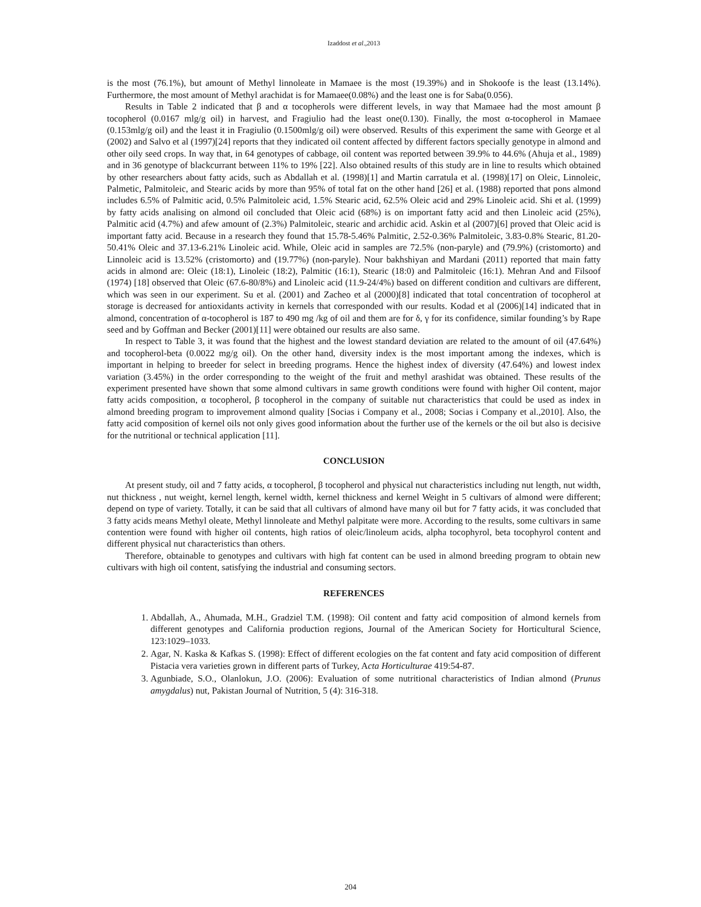Izaddost et al.,2013
is the most (76.1%), but amount of Methyl linnoleate in Mamaee is the most (19.39%) and in Shokoofe is the least (13.14%). Furthermore, the most amount of Methyl arachidat is for Mamaee(0.08%) and the least one is for Saba(0.056).
Results in Table 2 indicated that β and α tocopherols were different levels, in way that Mamaee had the most amount β tocopherol (0.0167 mlg/g oil) in harvest, and Fragiulio had the least one(0.130). Finally, the most α-tocopherol in Mamaee (0.153mlg/g oil) and the least it in Fragiulio (0.1500mlg/g oil) were observed. Results of this experiment the same with George et al (2002) and Salvo et al (1997)[24] reports that they indicated oil content affected by different factors specially genotype in almond and other oily seed crops. In way that, in 64 genotypes of cabbage, oil content was reported between 39.9% to 44.6% (Ahuja et al., 1989) and in 36 genotype of blackcurrant between 11% to 19% [22]. Also obtained results of this study are in line to results which obtained by other researchers about fatty acids, such as Abdallah et al. (1998)[1] and Martin carratula et al. (1998)[17] on Oleic, Linnoleic, Palmetic, Palmitoleic, and Stearic acids by more than 95% of total fat on the other hand [26] et al. (1988) reported that pons almond includes 6.5% of Palmitic acid, 0.5% Palmitoleic acid, 1.5% Stearic acid, 62.5% Oleic acid and 29% Linoleic acid. Shi et al. (1999) by fatty acids analising on almond oil concluded that Oleic acid (68%) is on important fatty acid and then Linoleic acid (25%), Palmitic acid (4.7%) and afew amount of (2.3%) Palmitoleic, stearic and archidic acid. Askin et al (2007)[6] proved that Oleic acid is important fatty acid. Because in a research they found that 15.78-5.46% Palmitic, 2.52-0.36% Palmitoleic, 3.83-0.8% Stearic, 81.20-50.41% Oleic and 37.13-6.21% Linoleic acid. While, Oleic acid in samples are 72.5% (non-paryle) and (79.9%) (cristomorto) and Linnoleic acid is 13.52% (cristomorto) and (19.77%) (non-paryle). Nour bakhshiyan and Mardani (2011) reported that main fatty acids in almond are: Oleic (18:1), Linoleic (18:2), Palmitic (16:1), Stearic (18:0) and Palmitoleic (16:1). Mehran And and Filsoof (1974) [18] observed that Oleic (67.6-80/8%) and Linoleic acid (11.9-24/4%) based on different condition and cultivars are different, which was seen in our experiment. Su et al. (2001) and Zacheo et al (2000)[8] indicated that total concentration of tocopherol at storage is decreased for antioxidants activity in kernels that corresponded with our results. Kodad et al (2006)[14] indicated that in almond, concentration of α-tocopherol is 187 to 490 mg /kg of oil and them are for δ, γ for its confidence, similar founding’s by Rape seed and by Goffman and Becker (2001)[11] were obtained our results are also same.
In respect to Table 3, it was found that the highest and the lowest standard deviation are related to the amount of oil (47.64%) and tocopherol-beta (0.0022 mg/g oil). On the other hand, diversity index is the most important among the indexes, which is important in helping to breeder for select in breeding programs. Hence the highest index of diversity (47.64%) and lowest index variation (3.45%) in the order corresponding to the weight of the fruit and methyl arashidat was obtained. These results of the experiment presented have shown that some almond cultivars in same growth conditions were found with higher Oil content, major fatty acids composition, α tocopherol, β tocopherol in the company of suitable nut characteristics that could be used as index in almond breeding program to improvement almond quality [Socias i Company et al., 2008; Socias i Company et al.,2010]. Also, the fatty acid composition of kernel oils not only gives good information about the further use of the kernels or the oil but also is decisive for the nutritional or technical application [11].
CONCLUSION
At present study, oil and 7 fatty acids, α tocopherol, β tocopherol and physical nut characteristics including nut length, nut width, nut thickness , nut weight, kernel length, kernel width, kernel thickness and kernel Weight in 5 cultivars of almond were different; depend on type of variety. Totally, it can be said that all cultivars of almond have many oil but for 7 fatty acids, it was concluded that 3 fatty acids means Methyl oleate, Methyl linnoleate and Methyl palpitate were more. According to the results, some cultivars in same contention were found with higher oil contents, high ratios of oleic/linoleum acids, alpha tocophyrol, beta tocophyrol content and different physical nut characteristics than others.
Therefore, obtainable to genotypes and cultivars with high fat content can be used in almond breeding program to obtain new cultivars with high oil content, satisfying the industrial and consuming sectors.
REFERENCES
1. Abdallah, A., Ahumada, M.H., Gradziel T.M. (1998): Oil content and fatty acid composition of almond kernels from different genotypes and California production regions, Journal of the American Society for Horticultural Science, 123:1029–1033.
2. Agar, N. Kaska & Kafkas S. (1998): Effect of different ecologies on the fat content and faty acid composition of different Pistacia vera varieties grown in different parts of Turkey, Acta Horticulturae 419:54-87.
3. Agunbiade, S.O., Olanlokun, J.O. (2006): Evaluation of some nutritional characteristics of Indian almond (Prunus amygdalus) nut, Pakistan Journal of Nutrition, 5 (4): 316-318.
204